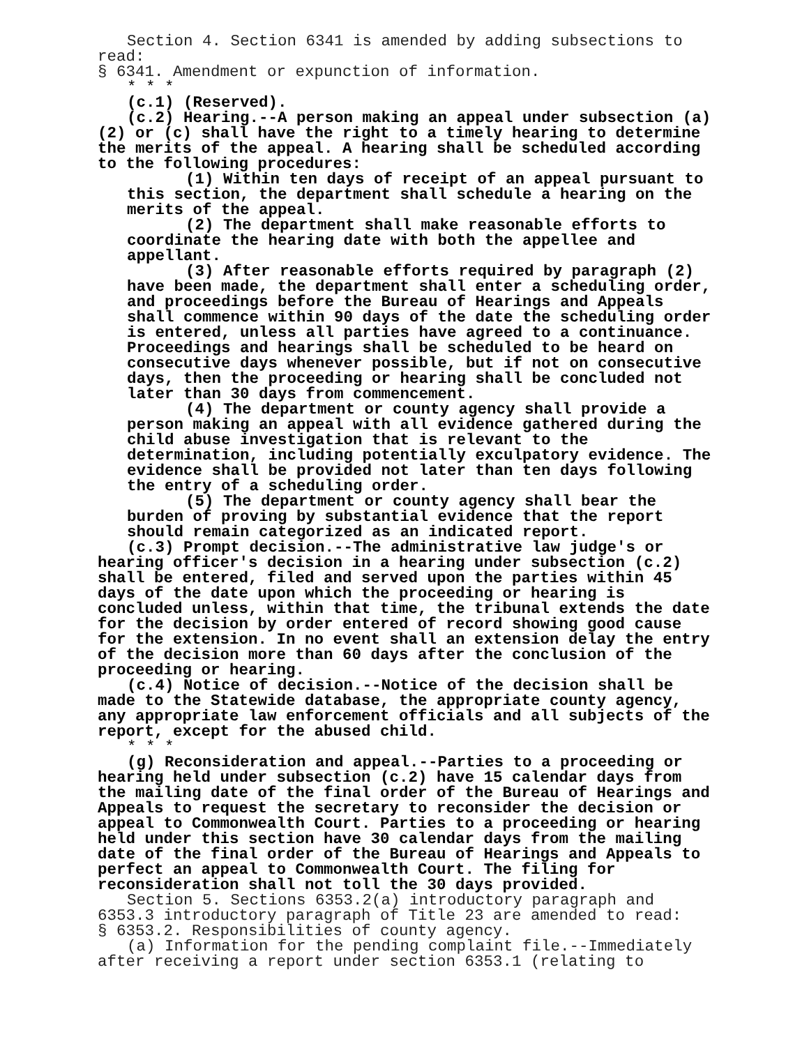Section 4. Section 6341 is amended by adding subsections to read:
§ 6341. Amendment or expunction of information.
* * *
(c.1) (Reserved).
(c.2) Hearing.--A person making an appeal under subsection (a)(2) or (c) shall have the right to a timely hearing to determine the merits of the appeal. A hearing shall be scheduled according to the following procedures:
(1) Within ten days of receipt of an appeal pursuant to this section, the department shall schedule a hearing on the merits of the appeal.
(2) The department shall make reasonable efforts to coordinate the hearing date with both the appellee and appellant.
(3) After reasonable efforts required by paragraph (2) have been made, the department shall enter a scheduling order, and proceedings before the Bureau of Hearings and Appeals shall commence within 90 days of the date the scheduling order is entered, unless all parties have agreed to a continuance. Proceedings and hearings shall be scheduled to be heard on consecutive days whenever possible, but if not on consecutive days, then the proceeding or hearing shall be concluded not later than 30 days from commencement.
(4) The department or county agency shall provide a person making an appeal with all evidence gathered during the child abuse investigation that is relevant to the determination, including potentially exculpatory evidence. The evidence shall be provided not later than ten days following the entry of a scheduling order.
(5) The department or county agency shall bear the burden of proving by substantial evidence that the report should remain categorized as an indicated report.
(c.3) Prompt decision.--The administrative law judge's or hearing officer's decision in a hearing under subsection (c.2) shall be entered, filed and served upon the parties within 45 days of the date upon which the proceeding or hearing is concluded unless, within that time, the tribunal extends the date for the decision by order entered of record showing good cause for the extension. In no event shall an extension delay the entry of the decision more than 60 days after the conclusion of the proceeding or hearing.
(c.4) Notice of decision.--Notice of the decision shall be made to the Statewide database, the appropriate county agency, any appropriate law enforcement officials and all subjects of the report, except for the abused child.
* * *
(g) Reconsideration and appeal.--Parties to a proceeding or hearing held under subsection (c.2) have 15 calendar days from the mailing date of the final order of the Bureau of Hearings and Appeals to request the secretary to reconsider the decision or appeal to Commonwealth Court. Parties to a proceeding or hearing held under this section have 30 calendar days from the mailing date of the final order of the Bureau of Hearings and Appeals to perfect an appeal to Commonwealth Court. The filing for reconsideration shall not toll the 30 days provided.
Section 5. Sections 6353.2(a) introductory paragraph and 6353.3 introductory paragraph of Title 23 are amended to read:
§ 6353.2. Responsibilities of county agency.
(a) Information for the pending complaint file.--Immediately after receiving a report under section 6353.1 (relating to